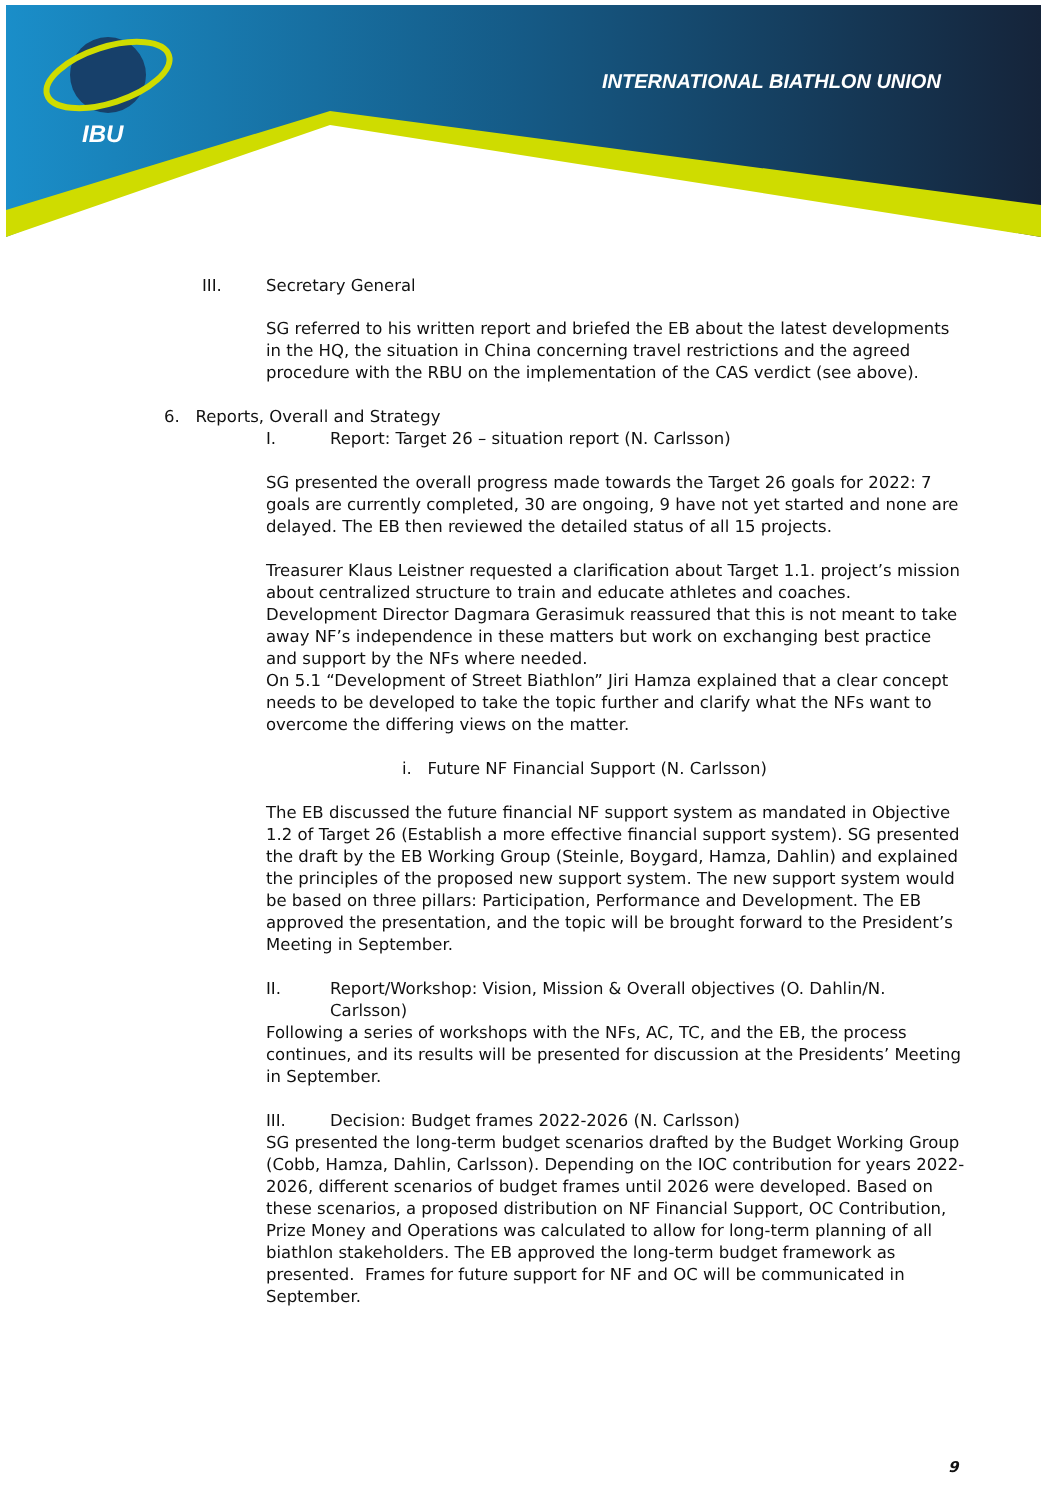INTERNATIONAL BIATHLON UNION
IBU
III. Secretary General
SG referred to his written report and briefed the EB about the latest developments in the HQ, the situation in China concerning travel restrictions and the agreed procedure with the RBU on the implementation of the CAS verdict (see above).
6. Reports, Overall and Strategy
I. Report: Target 26 – situation report (N. Carlsson)
SG presented the overall progress made towards the Target 26 goals for 2022: 7 goals are currently completed, 30 are ongoing, 9 have not yet started and none are delayed. The EB then reviewed the detailed status of all 15 projects.
Treasurer Klaus Leistner requested a clarification about Target 1.1. project’s mission about centralized structure to train and educate athletes and coaches. Development Director Dagmara Gerasimuk reassured that this is not meant to take away NF’s independence in these matters but work on exchanging best practice and support by the NFs where needed.
On 5.1 “Development of Street Biathlon” Jiri Hamza explained that a clear concept needs to be developed to take the topic further and clarify what the NFs want to overcome the differing views on the matter.
i. Future NF Financial Support (N. Carlsson)
The EB discussed the future financial NF support system as mandated in Objective 1.2 of Target 26 (Establish a more effective financial support system). SG presented the draft by the EB Working Group (Steinle, Boygard, Hamza, Dahlin) and explained the principles of the proposed new support system. The new support system would be based on three pillars: Participation, Performance and Development. The EB approved the presentation, and the topic will be brought forward to the President’s Meeting in September.
II. Report/Workshop: Vision, Mission & Overall objectives (O. Dahlin/N. Carlsson)
Following a series of workshops with the NFs, AC, TC, and the EB, the process continues, and its results will be presented for discussion at the Presidents’ Meeting in September.
III. Decision: Budget frames 2022-2026 (N. Carlsson)
SG presented the long-term budget scenarios drafted by the Budget Working Group (Cobb, Hamza, Dahlin, Carlsson). Depending on the IOC contribution for years 2022-2026, different scenarios of budget frames until 2026 were developed. Based on these scenarios, a proposed distribution on NF Financial Support, OC Contribution, Prize Money and Operations was calculated to allow for long-term planning of all biathlon stakeholders. The EB approved the long-term budget framework as presented. Frames for future support for NF and OC will be communicated in September.
9